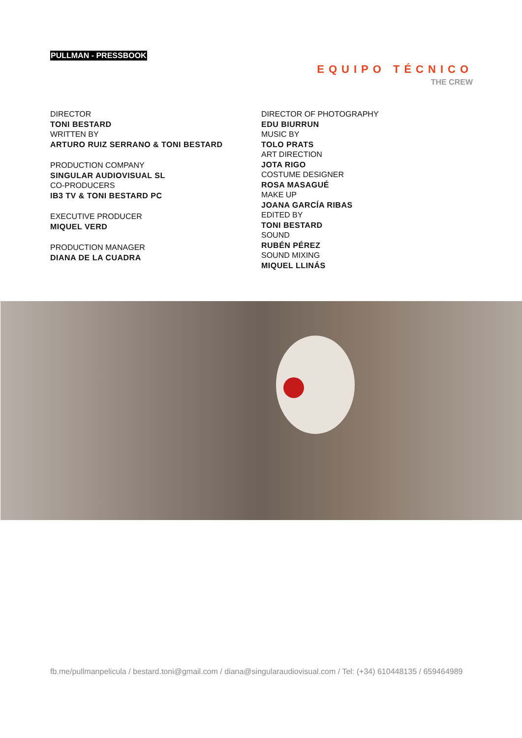PULLMAN - PRESSBOOK
EQUIPO TÉCNICO
THE CREW
DIRECTOR
TONI BESTARD
WRITTEN BY
ARTURO RUIZ SERRANO & TONI BESTARD
PRODUCTION COMPANY
SINGULAR AUDIOVISUAL SL
CO-PRODUCERS
IB3 TV & TONI BESTARD PC
EXECUTIVE PRODUCER
MIQUEL VERD
PRODUCTION MANAGER
DIANA DE LA CUADRA
DIRECTOR OF PHOTOGRAPHY
EDU BIURRUN
MUSIC BY
TOLO PRATS
ART DIRECTION
JOTA RIGO
COSTUME DESIGNER
ROSA MASAGUÉ
MAKE UP
JOANA GARCÍA RIBAS
EDITED BY
TONI BESTARD
SOUND
RUBÉN PÉREZ
SOUND MIXING
MIQUEL LLINÁS
fb.me/pullmanpelicula / bestard.toni@gmail.com / diana@singularaudiovisual.com / Tel: (+34) 610448135 / 659464989